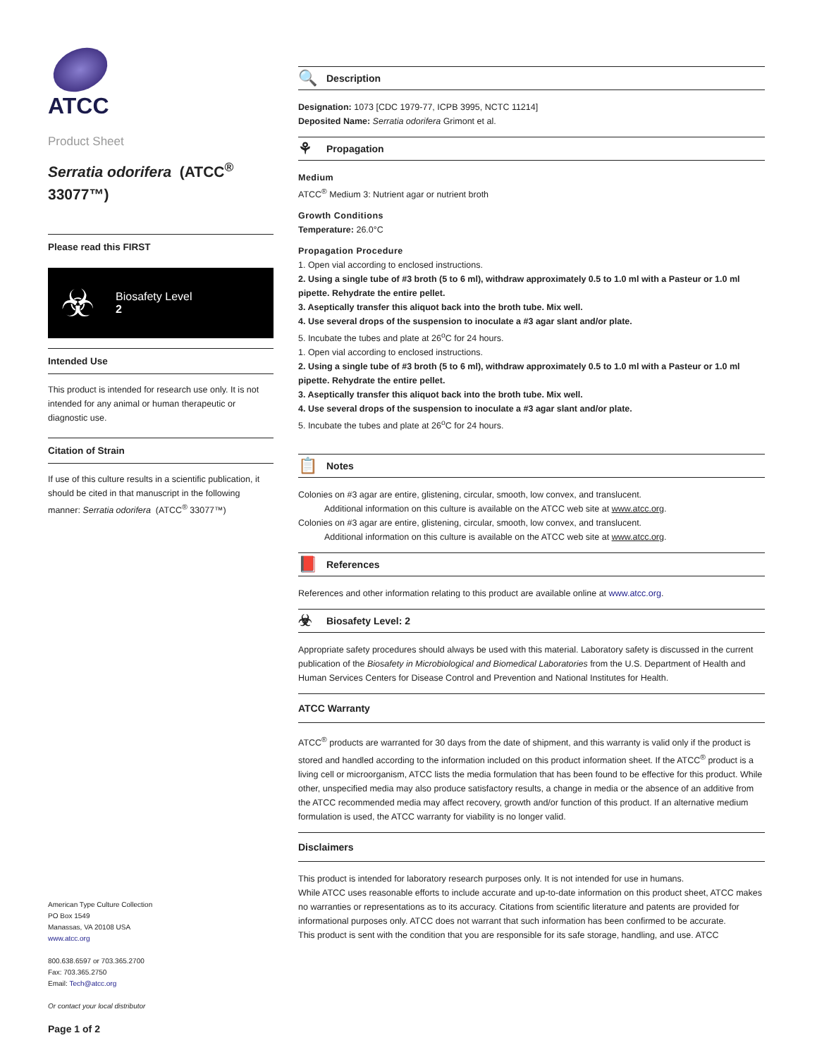ATCC
Product Sheet
Serratia odorifera (ATCC<sup>®</sup> 33077™)
Please read this FIRST
☣
Biosafety Level
2
Intended Use
This product is intended for research use only. It is not intended for any animal or human therapeutic or diagnostic use.
Citation of Strain
If use of this culture results in a scientific publication, it should be cited in that manuscript in the following manner: Serratia odorifera (ATCC<sup>®</sup> 33077™)
American Type Culture Collection
PO Box 1549
Manassas, VA 20108 USA
www.atcc.org
800.638.6597 or 703.365.2700
Fax: 703.365.2750
Email: Tech@atcc.org
Or contact your local distributor
Page 1 of 2
🔍 Description
Designation: 1073 [CDC 1979-77, ICPB 3995, NCTC 11214]
Deposited Name: Serratia odorifera Grimont et al.
⚘ Propagation
Medium
ATCC<sup>®</sup> Medium 3: Nutrient agar or nutrient broth
Growth Conditions
Temperature: 26.0°C
Propagation Procedure
1. Open vial according to enclosed instructions.
2. Using a single tube of #3 broth (5 to 6 ml), withdraw approximately 0.5 to 1.0 ml with a Pasteur or 1.0 ml pipette. Rehydrate the entire pellet.
3. Aseptically transfer this aliquot back into the broth tube. Mix well.
4. Use several drops of the suspension to inoculate a #3 agar slant and/or plate.
5. Incubate the tubes and plate at 26<sup>o</sup>C for 24 hours.
1. Open vial according to enclosed instructions.
2. Using a single tube of #3 broth (5 to 6 ml), withdraw approximately 0.5 to 1.0 ml with a Pasteur or 1.0 ml pipette. Rehydrate the entire pellet.
3. Aseptically transfer this aliquot back into the broth tube. Mix well.
4. Use several drops of the suspension to inoculate a #3 agar slant and/or plate.
5. Incubate the tubes and plate at 26<sup>o</sup>C for 24 hours.
📋 Notes
Colonies on #3 agar are entire, glistening, circular, smooth, low convex, and translucent.
Additional information on this culture is available on the ATCC web site at www.atcc.org.
Colonies on #3 agar are entire, glistening, circular, smooth, low convex, and translucent.
Additional information on this culture is available on the ATCC web site at www.atcc.org.
📕 References
References and other information relating to this product are available online at www.atcc.org.
☣ Biosafety Level: 2
Appropriate safety procedures should always be used with this material. Laboratory safety is discussed in the current publication of the Biosafety in Microbiological and Biomedical Laboratories from the U.S. Department of Health and Human Services Centers for Disease Control and Prevention and National Institutes for Health.
ATCC Warranty
ATCC<sup>®</sup> products are warranted for 30 days from the date of shipment, and this warranty is valid only if the product is stored and handled according to the information included on this product information sheet. If the ATCC<sup>®</sup> product is a living cell or microorganism, ATCC lists the media formulation that has been found to be effective for this product. While other, unspecified media may also produce satisfactory results, a change in media or the absence of an additive from the ATCC recommended media may affect recovery, growth and/or function of this product. If an alternative medium formulation is used, the ATCC warranty for viability is no longer valid.
Disclaimers
This product is intended for laboratory research purposes only. It is not intended for use in humans.
While ATCC uses reasonable efforts to include accurate and up-to-date information on this product sheet, ATCC makes no warranties or representations as to its accuracy. Citations from scientific literature and patents are provided for informational purposes only. ATCC does not warrant that such information has been confirmed to be accurate.
This product is sent with the condition that you are responsible for its safe storage, handling, and use. ATCC